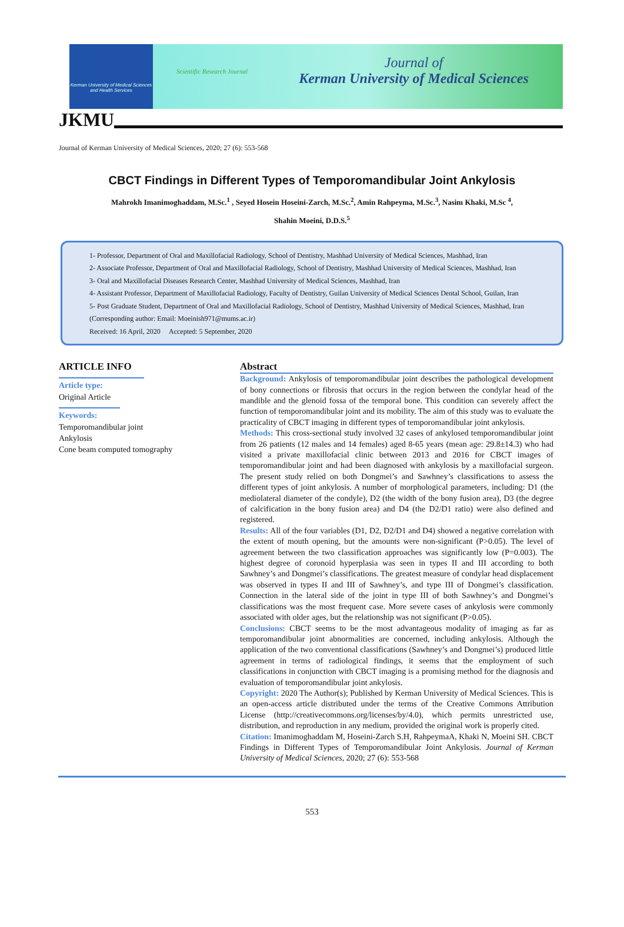Kerman University of Medical Sciences and Health Services
Scientific Research Journal
Journal of
Kerman University of Medical Sciences
JKMU
Journal of Kerman University of Medical Sciences, 2020; 27 (6): 553-568
CBCT Findings in Different Types of Temporomandibular Joint Ankylosis
Mahrokh Imanimoghaddam, M.Sc.<sup>1</sup> , Seyed Hosein Hoseini-Zarch, M.Sc.<sup>2</sup>, Amin Rahpeyma, M.Sc.<sup>3</sup>, Nasim Khaki, M.Sc <sup>4</sup>,
Shahin Moeini, D.D.S.<sup>5</sup>
1- Professor, Department of Oral and Maxillofacial Radiology, School of Dentistry, Mashhad University of Medical Sciences, Mashhad, Iran
2- Associate Professor, Department of Oral and Maxillofacial Radiology, School of Dentistry, Mashhad University of Medical Sciences, Mashhad, Iran
3- Oral and Maxillofacial Diseases Research Center, Mashhad University of Medical Sciences, Mashhad, Iran
4- Assistant Professor, Department of Maxillofacial Radiology, Faculty of Dentistry, Guilan University of Medical Sciences Dental School, Guilan, Iran
5- Post Graduate Student, Department of Oral and Maxillofacial Radiology, School of Dentistry, Mashhad University of Medical Sciences, Mashhad, Iran (Corresponding author: Email: Moeinish971@mums.ac.ir)
Received: 16 April, 2020 Accepted: 5 September, 2020
ARTICLE INFO
Article type:
Original Article
Keywords:
Temporomandibular joint
Ankylosis
Cone beam computed tomography
Abstract
Background: Ankylosis of temporomandibular joint describes the pathological development of bony connections or fibrosis that occurs in the region between the condylar head of the mandible and the glenoid fossa of the temporal bone. This condition can severely affect the function of temporomandibular joint and its mobility. The aim of this study was to evaluate the practicality of CBCT imaging in different types of temporomandibular joint ankylosis.
Methods: This cross-sectional study involved 32 cases of ankylosed temporomandibular joint from 26 patients (12 males and 14 females) aged 8-65 years (mean age: 29.8±14.3) who had visited a private maxillofacial clinic between 2013 and 2016 for CBCT images of temporomandibular joint and had been diagnosed with ankylosis by a maxillofacial surgeon. The present study relied on both Dongmei’s and Sawhney’s classifications to assess the different types of joint ankylosis. A number of morphological parameters, including: D1 (the mediolateral diameter of the condyle), D2 (the width of the bony fusion area), D3 (the degree of calcification in the bony fusion area) and D4 (the D2/D1 ratio) were also defined and registered.
Results: All of the four variables (D1, D2, D2/D1 and D4) showed a negative correlation with the extent of mouth opening, but the amounts were non-significant (P>0.05). The level of agreement between the two classification approaches was significantly low (P=0.003). The highest degree of coronoid hyperplasia was seen in types II and III according to both Sawhney’s and Dongmei’s classifications. The greatest measure of condylar head displacement was observed in types II and III of Sawhney’s, and type III of Dongmei’s classification. Connection in the lateral side of the joint in type III of both Sawhney’s and Dongmei’s classifications was the most frequent case. More severe cases of ankylosis were commonly associated with older ages, but the relationship was not significant (P>0.05).
Conclusions: CBCT seems to be the most advantageous modality of imaging as far as temporomandibular joint abnormalities are concerned, including ankylosis. Although the application of the two conventional classifications (Sawhney’s and Dongmei’s) produced little agreement in terms of radiological findings, it seems that the employment of such classifications in conjunction with CBCT imaging is a promising method for the diagnosis and evaluation of temporomandibular joint ankylosis.
Copyright: 2020 The Author(s); Published by Kerman University of Medical Sciences. This is an open-access article distributed under the terms of the Creative Commons Attribution License (http://creativecommons.org/licenses/by/4.0), which permits unrestricted use, distribution, and reproduction in any medium, provided the original work is properly cited.
Citation: Imanimoghaddam M, Hoseini-Zarch S.H, RahpeymaA, Khaki N, Moeini SH. CBCT Findings in Different Types of Temporomandibular Joint Ankylosis. Journal of Kerman University of Medical Sciences, 2020; 27 (6): 553-568
553